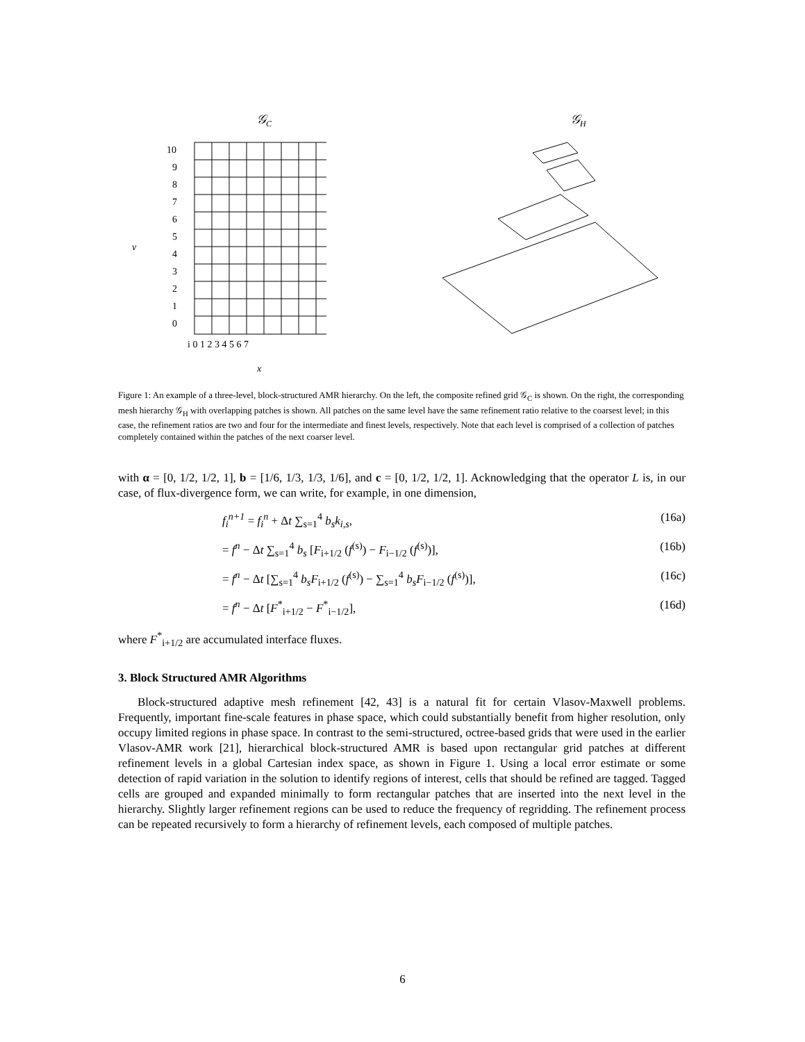𝒢C
10
9
8
7
6
5
4
3
2
1
0
i 0 1 2 3 4 5 6 7
v
x
𝒢H
Figure 1: An example of a three-level, block-structured AMR hierarchy. On the left, the composite refined grid 𝒢<sub>C</sub> is shown. On the right, the corresponding mesh hierarchy 𝒢<sub>H</sub> with overlapping patches is shown. All patches on the same level have the same refinement ratio relative to the coarsest level; in this case, the refinement ratios are two and four for the intermediate and finest levels, respectively. Note that each level is comprised of a collection of patches completely contained within the patches of the next coarser level.
with α = [0, 1/2, 1/2, 1], b = [1/6, 1/3, 1/3, 1/6], and c = [0, 1/2, 1/2, 1]. Acknowledging that the operator L is, in our case, of flux-divergence form, we can write, for example, in one dimension,
f<sub>i</sub><sup>n+1</sup> = f<sub>i</sub><sup>n</sup> + Δt ∑<sub>s=1</sub><sup>4</sup> b<sub>s</sub>k<sub>i,s</sub>, (16a)
= f<sup>n</sup> − Δt ∑<sub>s=1</sub><sup>4</sup> b<sub>s</sub> [F<sub>i+1/2</sub> (f<sup>(s)</sup>) − F<sub>i−1/2</sub> (f<sup>(s)</sup>)], (16b)
= f<sup>n</sup> − Δt [∑<sub>s=1</sub><sup>4</sup> b<sub>s</sub>F<sub>i+1/2</sub> (f<sup>(s)</sup>) − ∑<sub>s=1</sub><sup>4</sup> b<sub>s</sub>F<sub>i−1/2</sub> (f<sup>(s)</sup>)], (16c)
= f<sup>n</sup> − Δt [F<sup>*</sup><sub>i+1/2</sub> − F<sup>*</sup><sub>i−1/2</sub>], (16d)
where F<sup>*</sup><sub>i+1/2</sub> are accumulated interface fluxes.
3. Block Structured AMR Algorithms
Block-structured adaptive mesh refinement [42, 43] is a natural fit for certain Vlasov-Maxwell problems. Frequently, important fine-scale features in phase space, which could substantially benefit from higher resolution, only occupy limited regions in phase space. In contrast to the semi-structured, octree-based grids that were used in the earlier Vlasov-AMR work [21], hierarchical block-structured AMR is based upon rectangular grid patches at different refinement levels in a global Cartesian index space, as shown in Figure 1. Using a local error estimate or some detection of rapid variation in the solution to identify regions of interest, cells that should be refined are tagged. Tagged cells are grouped and expanded minimally to form rectangular patches that are inserted into the next level in the hierarchy. Slightly larger refinement regions can be used to reduce the frequency of regridding. The refinement process can be repeated recursively to form a hierarchy of refinement levels, each composed of multiple patches.
6